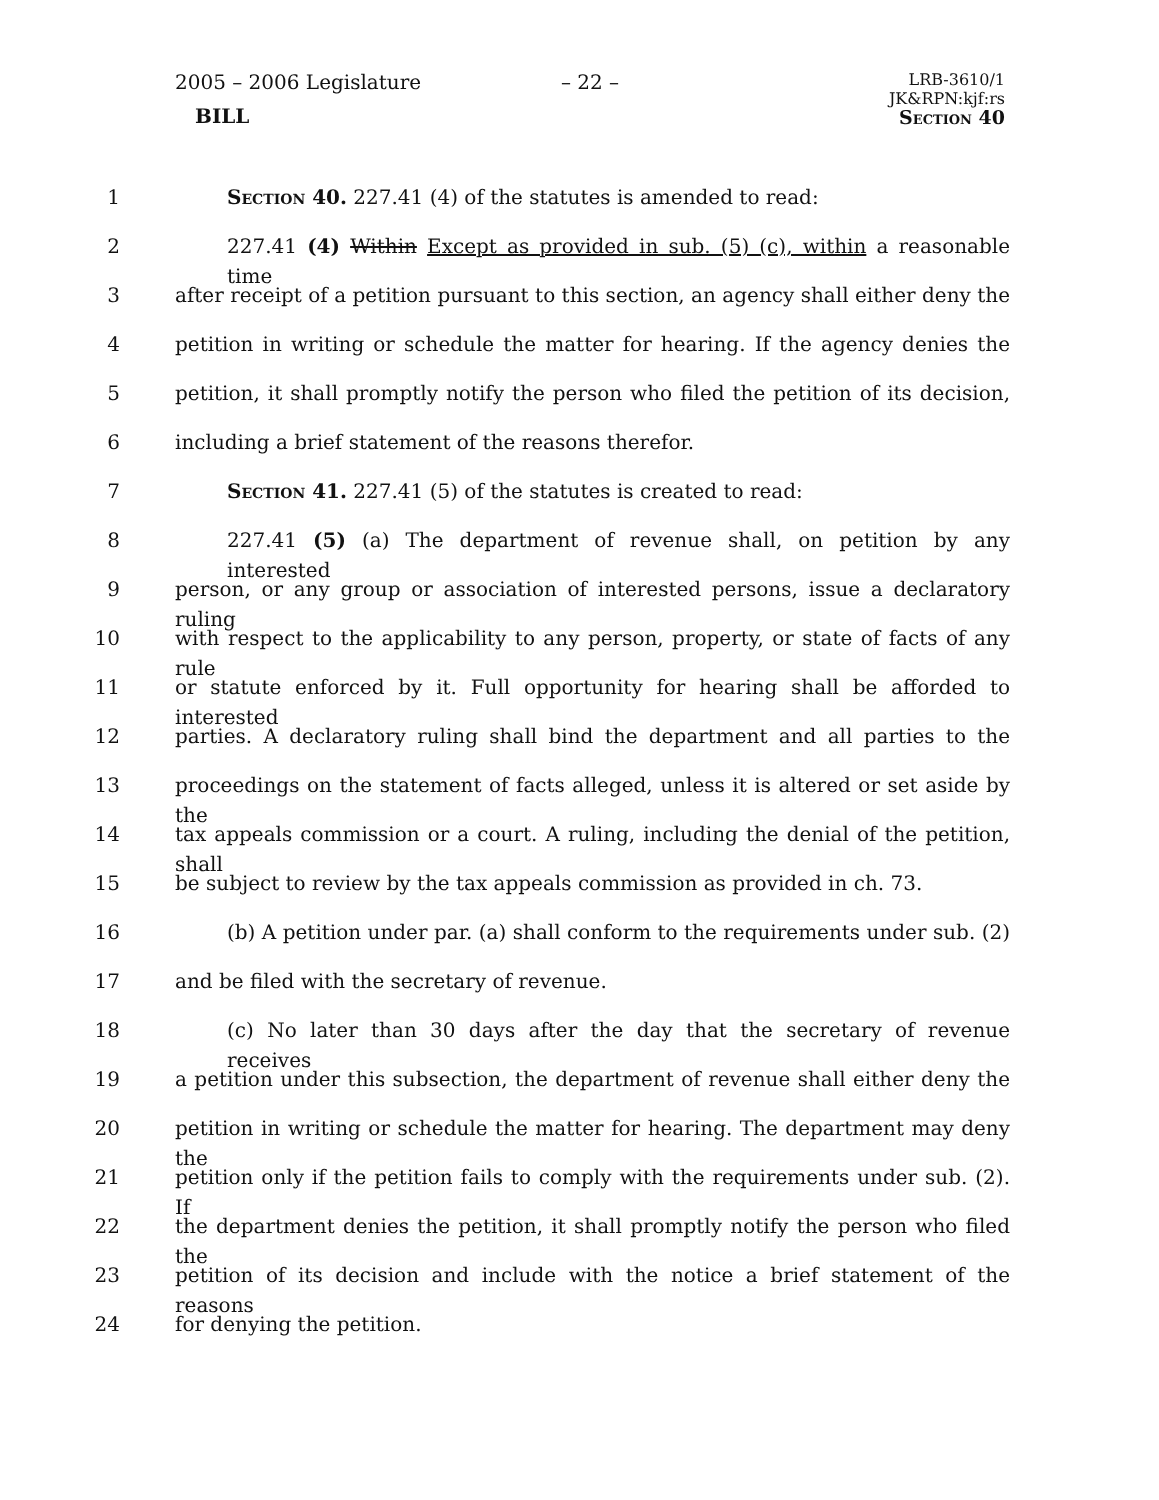2005 – 2006 Legislature
BILL
– 22 –
LRB-3610/1
JK&RPN:kjf:rs
Section 40
1 Section 40. 227.41 (4) of the statutes is amended to read:
2 227.41 (4) Within Except as provided in sub. (5) (c), within a reasonable time
3 after receipt of a petition pursuant to this section, an agency shall either deny the
4 petition in writing or schedule the matter for hearing. If the agency denies the
5 petition, it shall promptly notify the person who filed the petition of its decision,
6 including a brief statement of the reasons therefor.
7 Section 41. 227.41 (5) of the statutes is created to read:
8 227.41 (5) (a) The department of revenue shall, on petition by any interested
9 person, or any group or association of interested persons, issue a declaratory ruling
10 with respect to the applicability to any person, property, or state of facts of any rule
11 or statute enforced by it. Full opportunity for hearing shall be afforded to interested
12 parties. A declaratory ruling shall bind the department and all parties to the
13 proceedings on the statement of facts alleged, unless it is altered or set aside by the
14 tax appeals commission or a court. A ruling, including the denial of the petition, shall
15 be subject to review by the tax appeals commission as provided in ch. 73.
16 (b) A petition under par. (a) shall conform to the requirements under sub. (2)
17 and be filed with the secretary of revenue.
18 (c) No later than 30 days after the day that the secretary of revenue receives
19 a petition under this subsection, the department of revenue shall either deny the
20 petition in writing or schedule the matter for hearing. The department may deny the
21 petition only if the petition fails to comply with the requirements under sub. (2). If
22 the department denies the petition, it shall promptly notify the person who filed the
23 petition of its decision and include with the notice a brief statement of the reasons
24 for denying the petition.